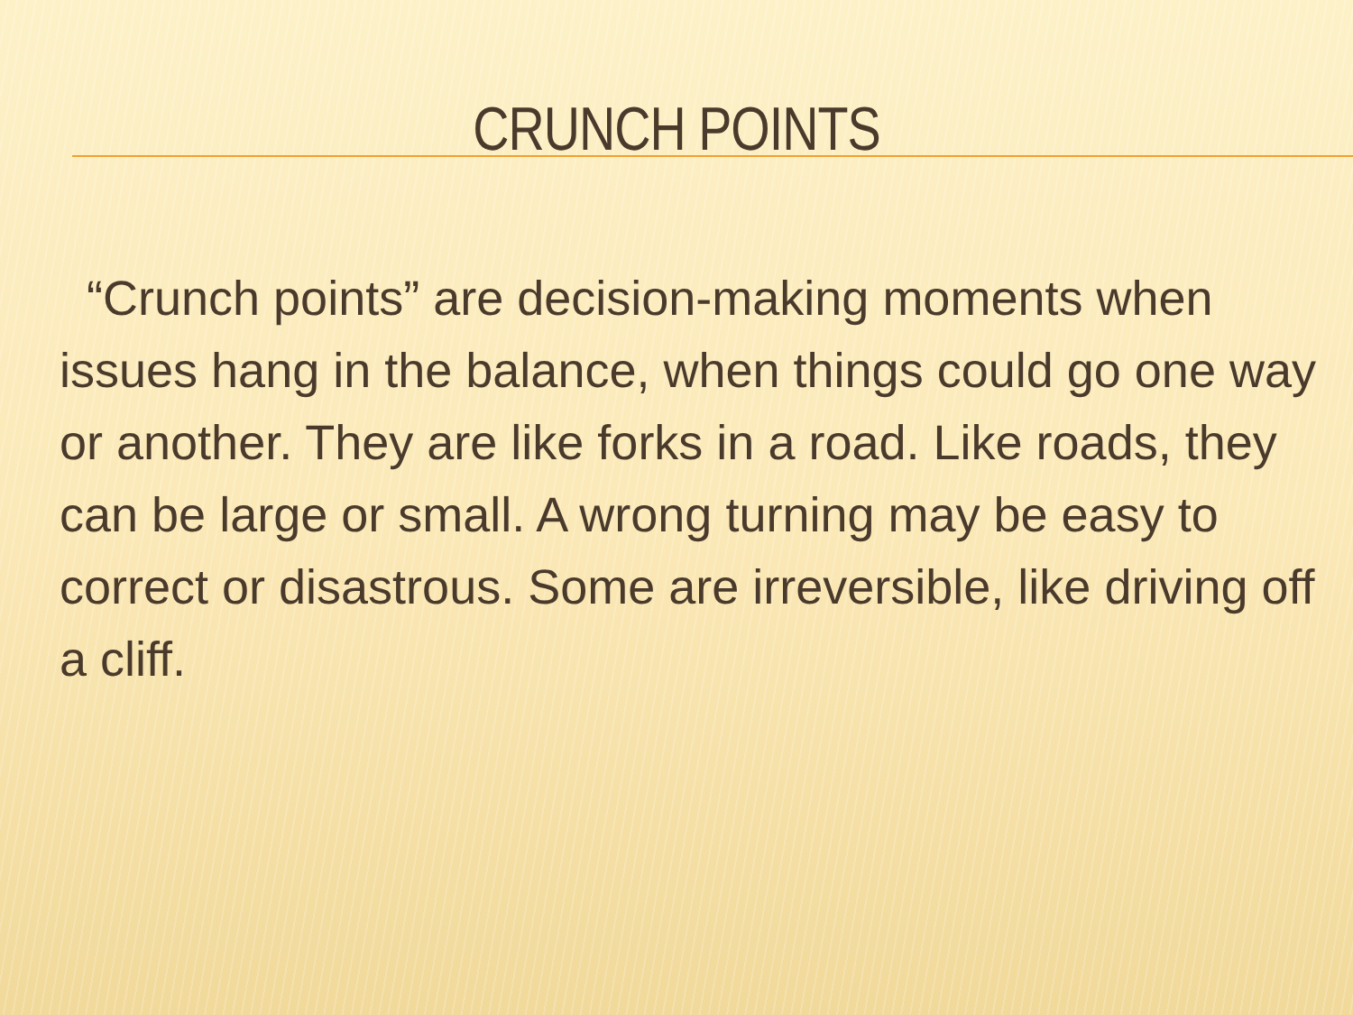CRUNCH POINTS
“Crunch points” are decision-making moments when issues hang in the balance, when things could go one way or another. They are like forks in a road. Like roads, they can be large or small. A wrong turning may be easy to correct or disastrous. Some are irreversible, like driving off a cliff.